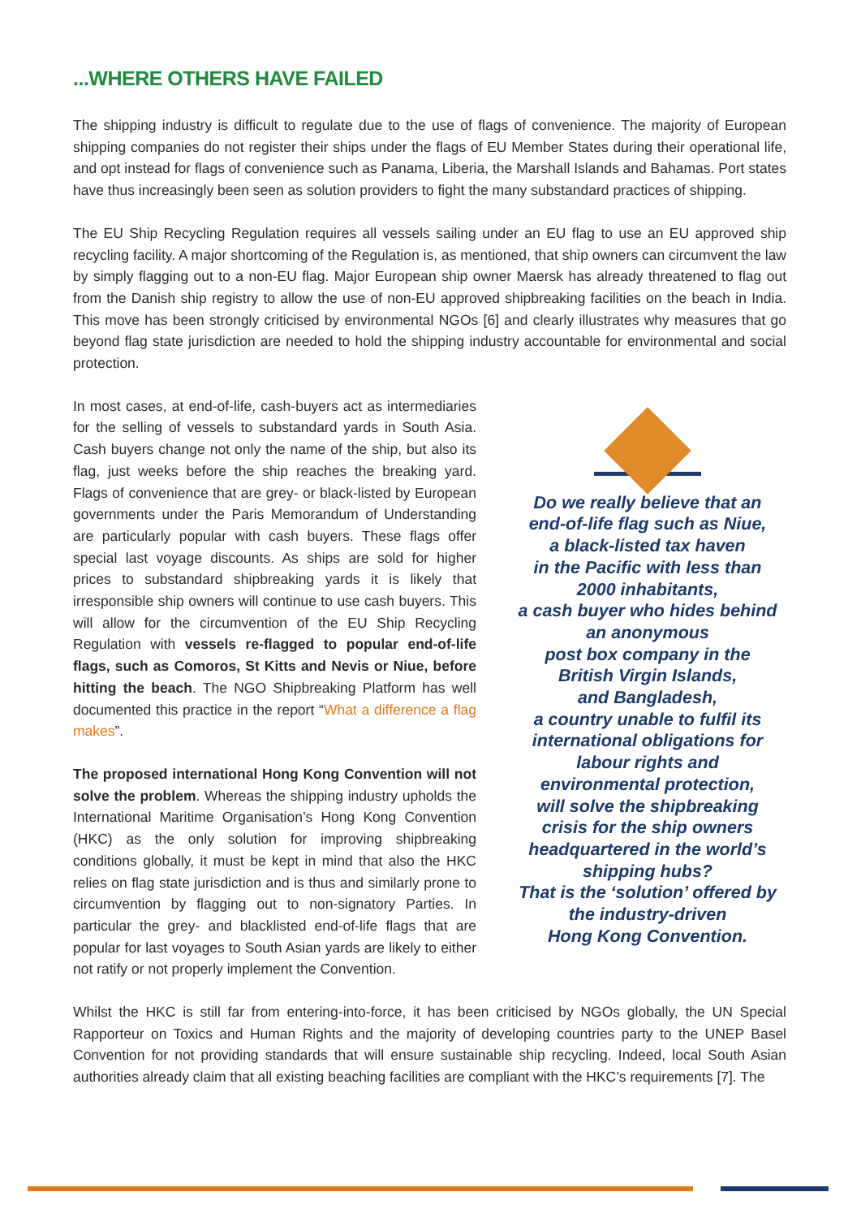...WHERE OTHERS HAVE FAILED
The shipping industry is difficult to regulate due to the use of flags of convenience. The majority of European shipping companies do not register their ships under the flags of EU Member States during their operational life, and opt instead for flags of convenience such as Panama, Liberia, the Marshall Islands and Bahamas. Port states have thus increasingly been seen as solution providers to fight the many substandard practices of shipping.
The EU Ship Recycling Regulation requires all vessels sailing under an EU flag to use an EU approved ship recycling facility. A major shortcoming of the Regulation is, as mentioned, that ship owners can circumvent the law by simply flagging out to a non-EU flag. Major European ship owner Maersk has already threatened to flag out from the Danish ship registry to allow the use of non-EU approved shipbreaking facilities on the beach in India. This move has been strongly criticised by environmental NGOs [6] and clearly illustrates why measures that go beyond flag state jurisdiction are needed to hold the shipping industry accountable for environmental and social protection.
In most cases, at end-of-life, cash-buyers act as intermediaries for the selling of vessels to substandard yards in South Asia. Cash buyers change not only the name of the ship, but also its flag, just weeks before the ship reaches the breaking yard. Flags of convenience that are grey- or black-listed by European governments under the Paris Memorandum of Understanding are particularly popular with cash buyers. These flags offer special last voyage discounts. As ships are sold for higher prices to substandard shipbreaking yards it is likely that irresponsible ship owners will continue to use cash buyers. This will allow for the circumvention of the EU Ship Recycling Regulation with vessels re-flagged to popular end-of-life flags, such as Comoros, St Kitts and Nevis or Niue, before hitting the beach. The NGO Shipbreaking Platform has well documented this practice in the report “What a difference a flag makes”.
The proposed international Hong Kong Convention will not solve the problem. Whereas the shipping industry upholds the International Maritime Organisation’s Hong Kong Convention (HKC) as the only solution for improving shipbreaking conditions globally, it must be kept in mind that also the HKC relies on flag state jurisdiction and is thus and similarly prone to circumvention by flagging out to non-signatory Parties. In particular the grey- and blacklisted end-of-life flags that are popular for last voyages to South Asian yards are likely to either not ratify or not properly implement the Convention.
Do we really believe that an
end-of-life flag such as Niue,
a black-listed tax haven
in the Pacific with less than
2000 inhabitants,
a cash buyer who hides behind
an anonymous
post box company in the
British Virgin Islands,
and Bangladesh,
a country unable to fulfil its
international obligations for
labour rights and
environmental protection,
will solve the shipbreaking
crisis for the ship owners
headquartered in the world’s
shipping hubs?
That is the ‘solution’ offered by
the industry-driven
Hong Kong Convention.
Whilst the HKC is still far from entering-into-force, it has been criticised by NGOs globally, the UN Special Rapporteur on Toxics and Human Rights and the majority of developing countries party to the UNEP Basel Convention for not providing standards that will ensure sustainable ship recycling. Indeed, local South Asian authorities already claim that all existing beaching facilities are compliant with the HKC’s requirements [7]. The